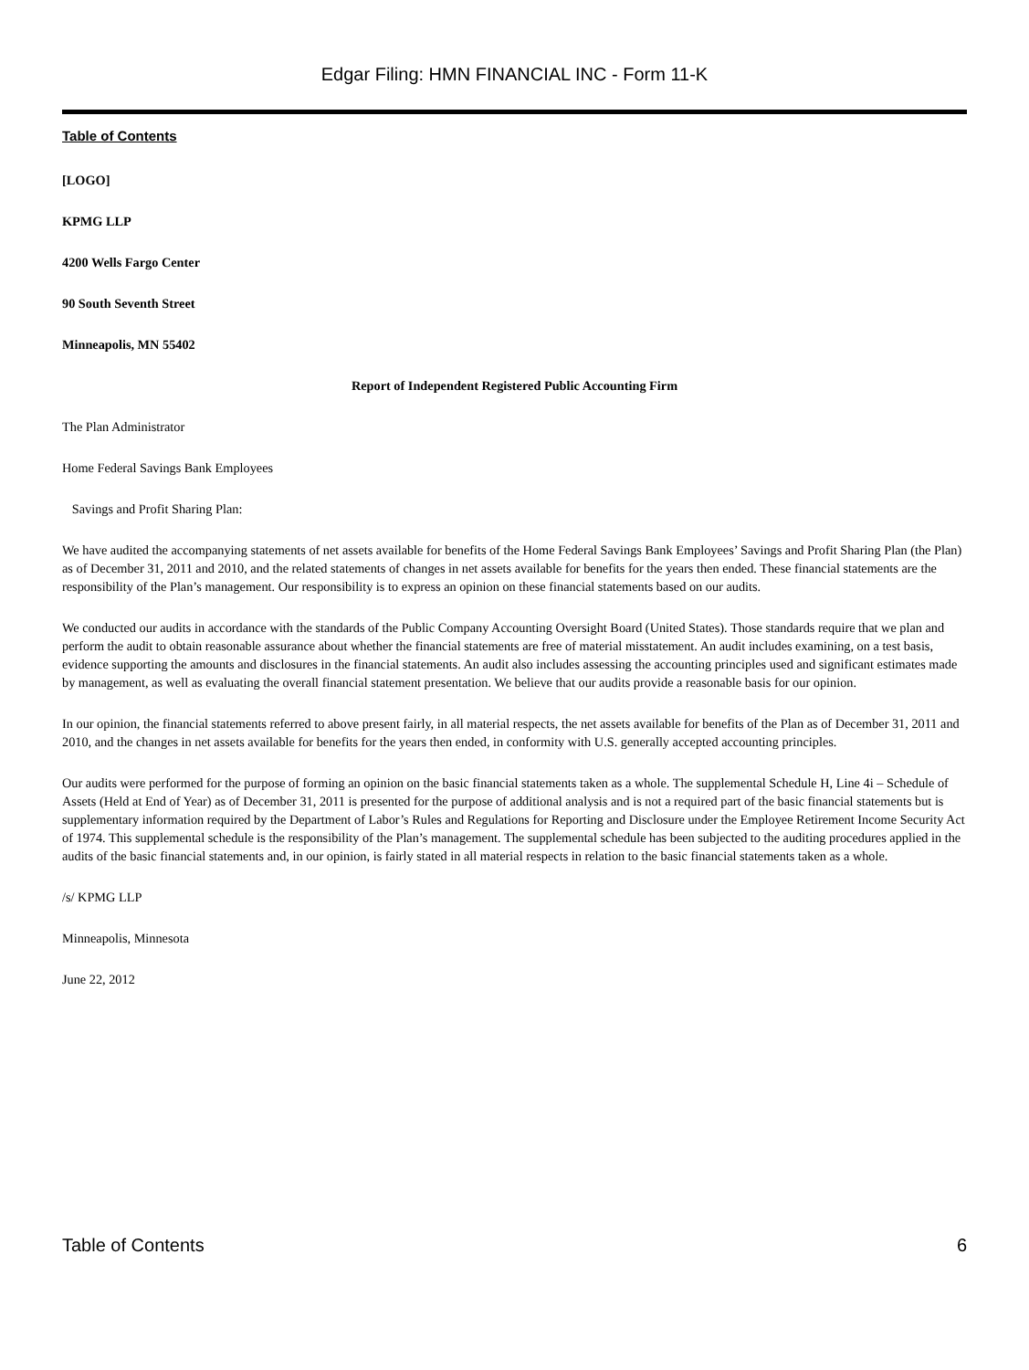Edgar Filing: HMN FINANCIAL INC - Form 11-K
Table of Contents
[LOGO]
KPMG LLP
4200 Wells Fargo Center
90 South Seventh Street
Minneapolis, MN 55402
Report of Independent Registered Public Accounting Firm
The Plan Administrator
Home Federal Savings Bank Employees
Savings and Profit Sharing Plan:
We have audited the accompanying statements of net assets available for benefits of the Home Federal Savings Bank Employees’ Savings and Profit Sharing Plan (the Plan) as of December 31, 2011 and 2010, and the related statements of changes in net assets available for benefits for the years then ended. These financial statements are the responsibility of the Plan’s management. Our responsibility is to express an opinion on these financial statements based on our audits.
We conducted our audits in accordance with the standards of the Public Company Accounting Oversight Board (United States). Those standards require that we plan and perform the audit to obtain reasonable assurance about whether the financial statements are free of material misstatement. An audit includes examining, on a test basis, evidence supporting the amounts and disclosures in the financial statements. An audit also includes assessing the accounting principles used and significant estimates made by management, as well as evaluating the overall financial statement presentation. We believe that our audits provide a reasonable basis for our opinion.
In our opinion, the financial statements referred to above present fairly, in all material respects, the net assets available for benefits of the Plan as of December 31, 2011 and 2010, and the changes in net assets available for benefits for the years then ended, in conformity with U.S. generally accepted accounting principles.
Our audits were performed for the purpose of forming an opinion on the basic financial statements taken as a whole. The supplemental Schedule H, Line 4i – Schedule of Assets (Held at End of Year) as of December 31, 2011 is presented for the purpose of additional analysis and is not a required part of the basic financial statements but is supplementary information required by the Department of Labor’s Rules and Regulations for Reporting and Disclosure under the Employee Retirement Income Security Act of 1974. This supplemental schedule is the responsibility of the Plan’s management. The supplemental schedule has been subjected to the auditing procedures applied in the audits of the basic financial statements and, in our opinion, is fairly stated in all material respects in relation to the basic financial statements taken as a whole.
/s/ KPMG LLP
Minneapolis, Minnesota
June 22, 2012
Table of Contents 6